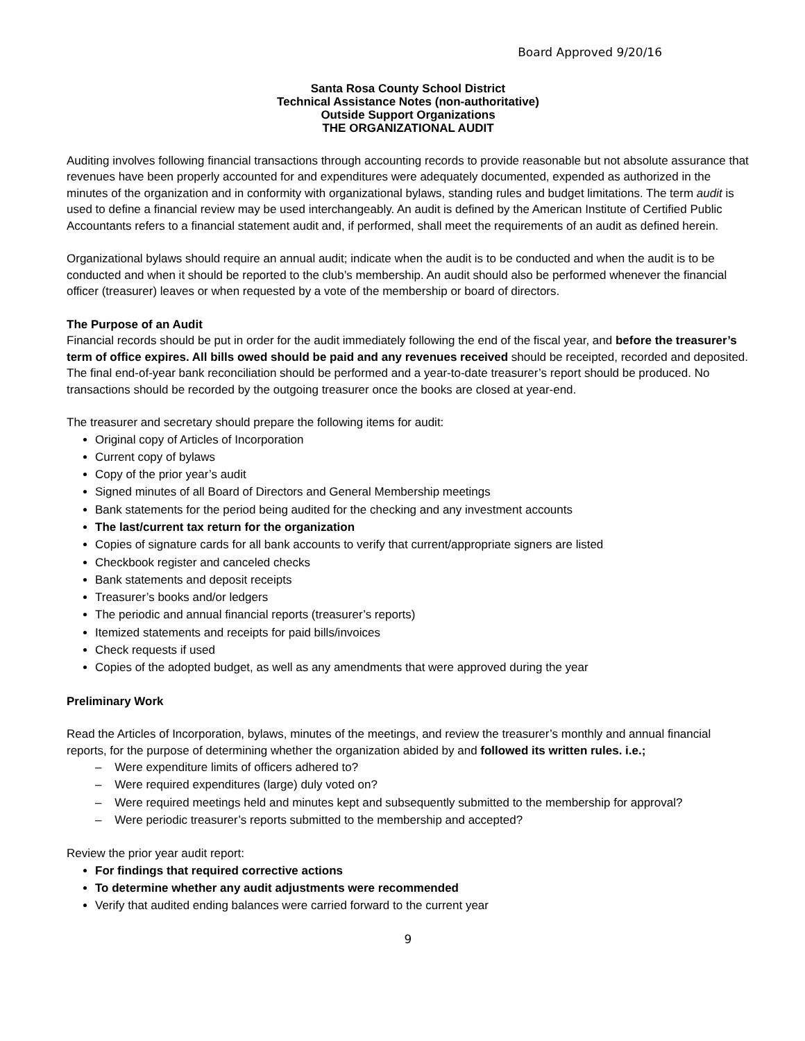Board Approved 9/20/16
Santa Rosa County School District
Technical Assistance Notes (non-authoritative)
Outside Support Organizations
THE ORGANIZATIONAL AUDIT
Auditing involves following financial transactions through accounting records to provide reasonable but not absolute assurance that revenues have been properly accounted for and expenditures were adequately documented, expended as authorized in the minutes of the organization and in conformity with organizational bylaws, standing rules and budget limitations. The term audit is used to define a financial review may be used interchangeably. An audit is defined by the American Institute of Certified Public Accountants refers to a financial statement audit and, if performed, shall meet the requirements of an audit as defined herein.
Organizational bylaws should require an annual audit; indicate when the audit is to be conducted and when the audit is to be conducted and when it should be reported to the club’s membership. An audit should also be performed whenever the financial officer (treasurer) leaves or when requested by a vote of the membership or board of directors.
The Purpose of an Audit
Financial records should be put in order for the audit immediately following the end of the fiscal year, and before the treasurer’s term of office expires. All bills owed should be paid and any revenues received should be receipted, recorded and deposited. The final end-of-year bank reconciliation should be performed and a year-to-date treasurer’s report should be produced. No transactions should be recorded by the outgoing treasurer once the books are closed at year-end.
The treasurer and secretary should prepare the following items for audit:
Original copy of Articles of Incorporation
Current copy of bylaws
Copy of the prior year’s audit
Signed minutes of all Board of Directors and General Membership meetings
Bank statements for the period being audited for the checking and any investment accounts
The last/current tax return for the organization
Copies of signature cards for all bank accounts to verify that current/appropriate signers are listed
Checkbook register and canceled checks
Bank statements and deposit receipts
Treasurer’s books and/or ledgers
The periodic and annual financial reports (treasurer’s reports)
Itemized statements and receipts for paid bills/invoices
Check requests if used
Copies of the adopted budget, as well as any amendments that were approved during the year
Preliminary Work
Read the Articles of Incorporation, bylaws, minutes of the meetings, and review the treasurer’s monthly and annual financial reports, for the purpose of determining whether the organization abided by and followed its written rules. i.e.;
– Were expenditure limits of officers adhered to?
– Were required expenditures (large) duly voted on?
– Were required meetings held and minutes kept and subsequently submitted to the membership for approval?
– Were periodic treasurer’s reports submitted to the membership and accepted?
Review the prior year audit report:
For findings that required corrective actions
To determine whether any audit adjustments were recommended
Verify that audited ending balances were carried forward to the current year
9